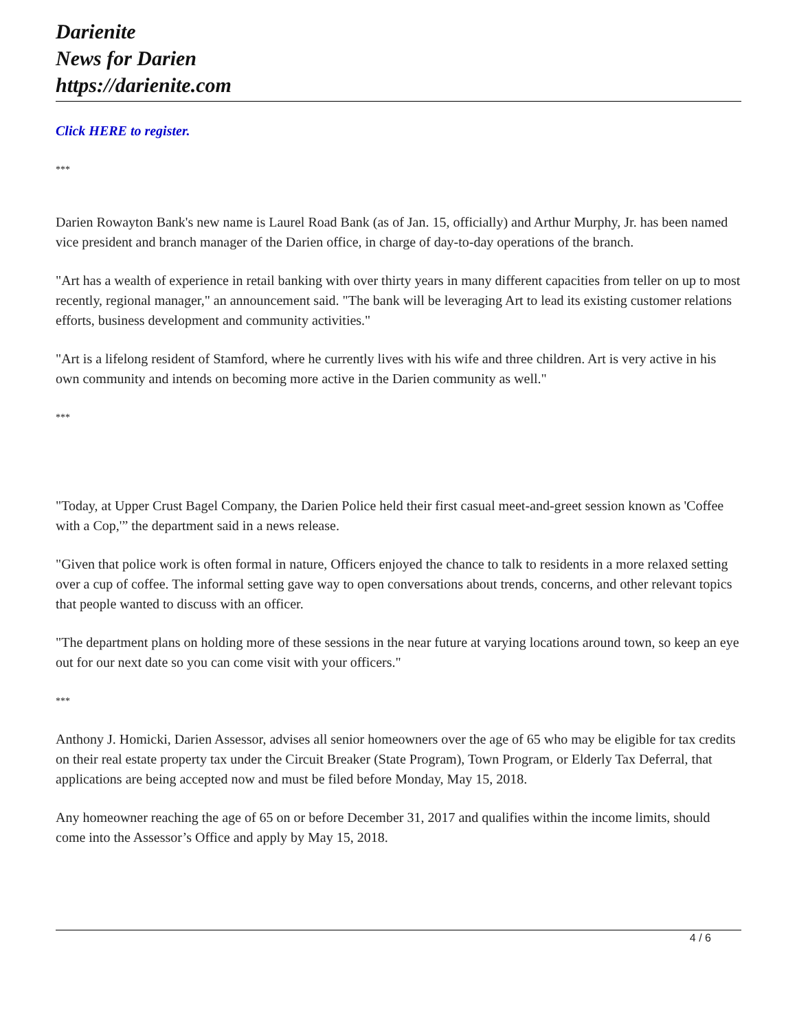Darienite
News for Darien
https://darienite.com
Click HERE to register.
***
Darien Rowayton Bank's new name is Laurel Road Bank (as of Jan. 15, officially) and Arthur Murphy, Jr. has been named vice president and branch manager of the Darien office, in charge of day-to-day operations of the branch.
"Art has a wealth of experience in retail banking with over thirty years in many different capacities from teller on up to most recently, regional manager," an announcement said. "The bank will be leveraging Art to lead its existing customer relations efforts, business development and community activities."
"Art is a lifelong resident of Stamford, where he currently lives with his wife and three children. Art is very active in his own community and intends on becoming more active in the Darien community as well."
***
"Today, at Upper Crust Bagel Company, the Darien Police held their first casual meet-and-greet session known as 'Coffee with a Cop,'” the department said in a news release.
"Given that police work is often formal in nature, Officers enjoyed the chance to talk to residents in a more relaxed setting over a cup of coffee. The informal setting gave way to open conversations about trends, concerns, and other relevant topics that people wanted to discuss with an officer.
"The department plans on holding more of these sessions in the near future at varying locations around town, so keep an eye out for our next date so you can come visit with your officers."
***
Anthony J. Homicki, Darien Assessor, advises all senior homeowners over the age of 65 who may be eligible for tax credits on their real estate property tax under the Circuit Breaker (State Program), Town Program, or Elderly Tax Deferral, that applications are being accepted now and must be filed before Monday, May 15, 2018.
Any homeowner reaching the age of 65 on or before December 31, 2017 and qualifies within the income limits, should come into the Assessor’s Office and apply by May 15, 2018.
4 / 6